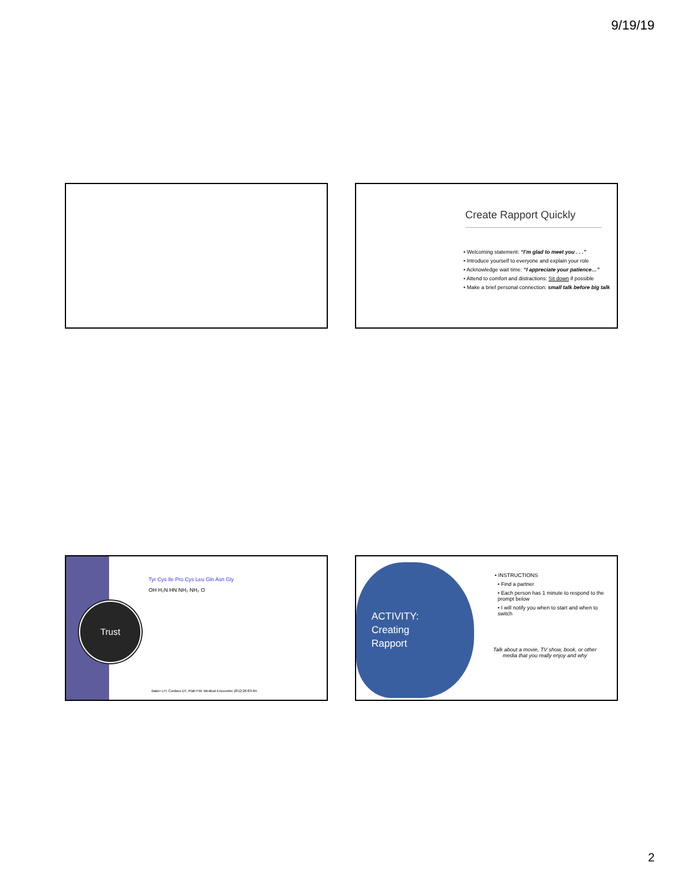9/19/19
Create Rapport Quickly
• Welcoming statement: “I’m glad to meet you . . .”
• Introduce yourself to everyone and explain your role
• Acknowledge wait time: “I appreciate your patience…”
• Attend to comfort and distractions: Sit down if possible
• Make a brief personal connection: small talk before big talk
Trust
Tyr Cys Ile Pro Cys Leu Gln Asn Gly
OH H₂N HN NH₂ NH₂ O
Baker LH, Cordaro DT, Platt FW. Medical Encounter 2012;26:83-84.
ACTIVITY:
Creating
Rapport
• INSTRUCTIONS
• Find a partner
• Each person has 1 minute to respond to the prompt below
• I will notify you when to start and when to switch
Talk about a movie, TV show, book, or other media that you really enjoy and why
2